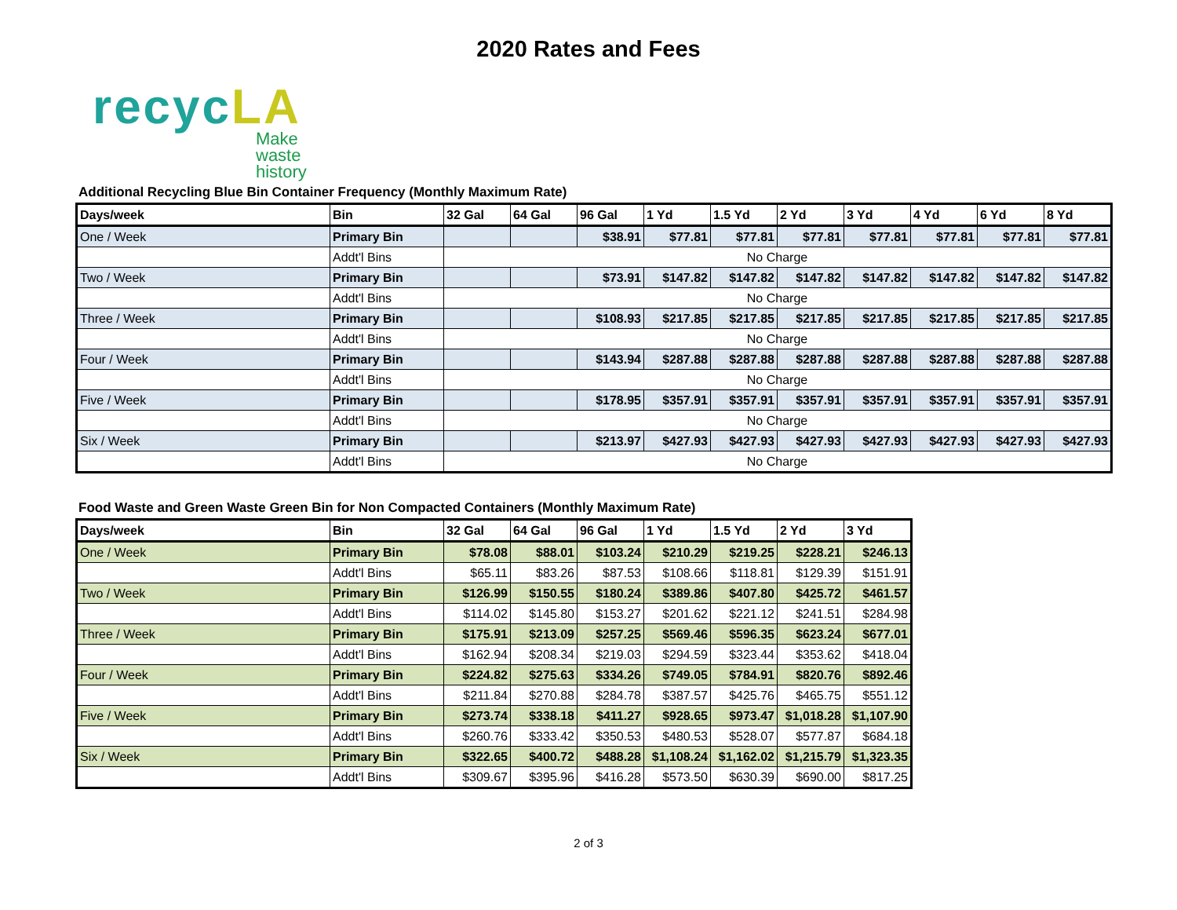2020 Rates and Fees
recyc LA
Make
waste
history
Additional Recycling Blue Bin Container Frequency (Monthly Maximum Rate)
| Days/week | Bin | 32 Gal | 64 Gal | 96 Gal | 1 Yd | 1.5 Yd | 2 Yd | 3 Yd | 4 Yd | 6 Yd | 8 Yd |
| --- | --- | --- | --- | --- | --- | --- | --- | --- | --- | --- | --- |
| One / Week | Primary Bin | | | $38.91 | $77.81 | $77.81 | $77.81 | $77.81 | $77.81 | $77.81 | $77.81 |
| | Addt'l Bins | No Charge | | | | | | | | | |
| Two / Week | Primary Bin | | | $73.91 | $147.82 | $147.82 | $147.82 | $147.82 | $147.82 | $147.82 | $147.82 |
| | Addt'l Bins | No Charge | | | | | | | | | |
| Three / Week | Primary Bin | | | $108.93 | $217.85 | $217.85 | $217.85 | $217.85 | $217.85 | $217.85 | $217.85 |
| | Addt'l Bins | No Charge | | | | | | | | | |
| Four / Week | Primary Bin | | | $143.94 | $287.88 | $287.88 | $287.88 | $287.88 | $287.88 | $287.88 | $287.88 |
| | Addt'l Bins | No Charge | | | | | | | | | |
| Five / Week | Primary Bin | | | $178.95 | $357.91 | $357.91 | $357.91 | $357.91 | $357.91 | $357.91 | $357.91 |
| | Addt'l Bins | No Charge | | | | | | | | | |
| Six / Week | Primary Bin | | | $213.97 | $427.93 | $427.93 | $427.93 | $427.93 | $427.93 | $427.93 | $427.93 |
| | Addt'l Bins | No Charge | | | | | | | | | |
Food Waste and Green Waste Green Bin for Non Compacted Containers (Monthly Maximum Rate)
| Days/week | Bin | 32 Gal | 64 Gal | 96 Gal | 1 Yd | 1.5 Yd | 2 Yd | 3 Yd |
| --- | --- | --- | --- | --- | --- | --- | --- | --- |
| One / Week | Primary Bin | $78.08 | $88.01 | $103.24 | $210.29 | $219.25 | $228.21 | $246.13 |
| | Addt'l Bins | $65.11 | $83.26 | $87.53 | $108.66 | $118.81 | $129.39 | $151.91 |
| Two / Week | Primary Bin | $126.99 | $150.55 | $180.24 | $389.86 | $407.80 | $425.72 | $461.57 |
| | Addt'l Bins | $114.02 | $145.80 | $153.27 | $201.62 | $221.12 | $241.51 | $284.98 |
| Three / Week | Primary Bin | $175.91 | $213.09 | $257.25 | $569.46 | $596.35 | $623.24 | $677.01 |
| | Addt'l Bins | $162.94 | $208.34 | $219.03 | $294.59 | $323.44 | $353.62 | $418.04 |
| Four / Week | Primary Bin | $224.82 | $275.63 | $334.26 | $749.05 | $784.91 | $820.76 | $892.46 |
| | Addt'l Bins | $211.84 | $270.88 | $284.78 | $387.57 | $425.76 | $465.75 | $551.12 |
| Five / Week | Primary Bin | $273.74 | $338.18 | $411.27 | $928.65 | $973.47 | $1,018.28 | $1,107.90 |
| | Addt'l Bins | $260.76 | $333.42 | $350.53 | $480.53 | $528.07 | $577.87 | $684.18 |
| Six / Week | Primary Bin | $322.65 | $400.72 | $488.28 | $1,108.24 | $1,162.02 | $1,215.79 | $1,323.35 |
| | Addt'l Bins | $309.67 | $395.96 | $416.28 | $573.50 | $630.39 | $690.00 | $817.25 |
2 of 3